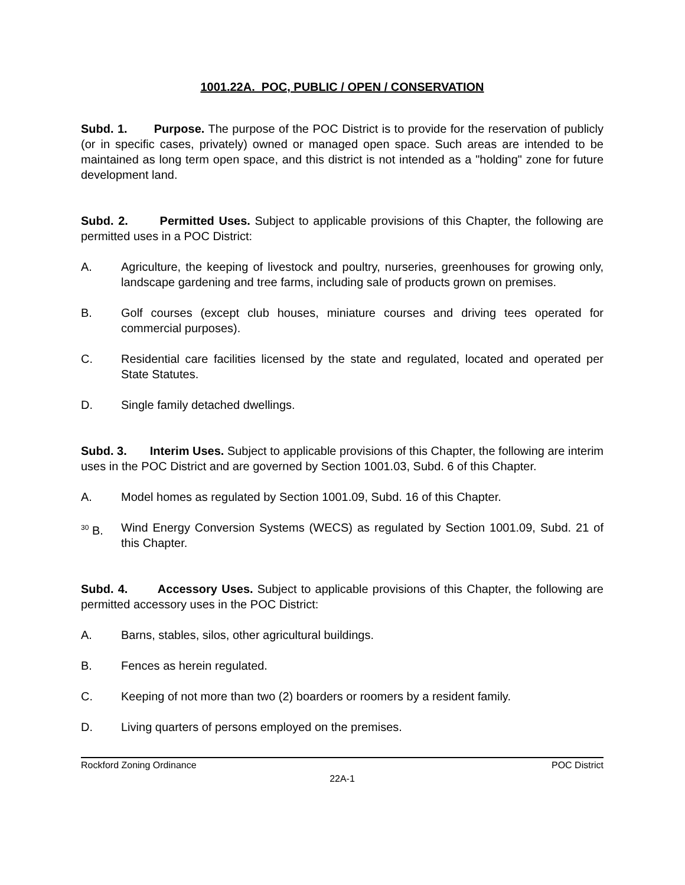1001.22A. POC, PUBLIC / OPEN / CONSERVATION
Subd. 1. Purpose. The purpose of the POC District is to provide for the reservation of publicly (or in specific cases, privately) owned or managed open space. Such areas are intended to be maintained as long term open space, and this district is not intended as a "holding" zone for future development land.
Subd. 2. Permitted Uses. Subject to applicable provisions of this Chapter, the following are permitted uses in a POC District:
A. Agriculture, the keeping of livestock and poultry, nurseries, greenhouses for growing only, landscape gardening and tree farms, including sale of products grown on premises.
B. Golf courses (except club houses, miniature courses and driving tees operated for commercial purposes).
C. Residential care facilities licensed by the state and regulated, located and operated per State Statutes.
D. Single family detached dwellings.
Subd. 3. Interim Uses. Subject to applicable provisions of this Chapter, the following are interim uses in the POC District and are governed by Section 1001.03, Subd. 6 of this Chapter.
A. Model homes as regulated by Section 1001.09, Subd. 16 of this Chapter.
<sup>30</sup> B. Wind Energy Conversion Systems (WECS) as regulated by Section 1001.09, Subd. 21 of this Chapter.
Subd. 4. Accessory Uses. Subject to applicable provisions of this Chapter, the following are permitted accessory uses in the POC District:
A. Barns, stables, silos, other agricultural buildings.
B. Fences as herein regulated.
C. Keeping of not more than two (2) boarders or roomers by a resident family.
D. Living quarters of persons employed on the premises.
Rockford Zoning Ordinance POC District
22A-1